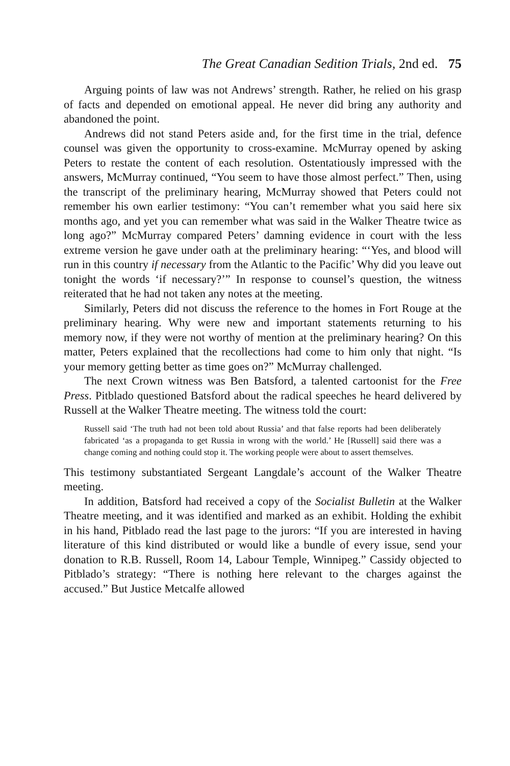The Great Canadian Sedition Trials, 2nd ed. 75
Arguing points of law was not Andrews’ strength. Rather, he relied on his grasp of facts and depended on emotional appeal. He never did bring any authority and abandoned the point.
Andrews did not stand Peters aside and, for the first time in the trial, defence counsel was given the opportunity to cross-examine. McMurray opened by asking Peters to restate the content of each resolution. Ostentatiously impressed with the answers, McMurray continued, “You seem to have those almost perfect.” Then, using the transcript of the preliminary hearing, McMurray showed that Peters could not remember his own earlier testimony: “You can’t remember what you said here six months ago, and yet you can remember what was said in the Walker Theatre twice as long ago?” McMurray compared Peters’ damning evidence in court with the less extreme version he gave under oath at the preliminary hearing: “‘Yes, and blood will run in this country if necessary from the Atlantic to the Pacific’ Why did you leave out tonight the words ‘if necessary?’” In response to counsel’s question, the witness reiterated that he had not taken any notes at the meeting.
Similarly, Peters did not discuss the reference to the homes in Fort Rouge at the preliminary hearing. Why were new and important statements returning to his memory now, if they were not worthy of mention at the preliminary hearing? On this matter, Peters explained that the recollections had come to him only that night. “Is your memory getting better as time goes on?” McMurray challenged.
The next Crown witness was Ben Batsford, a talented cartoonist for the Free Press. Pitblado questioned Batsford about the radical speeches he heard delivered by Russell at the Walker Theatre meeting. The witness told the court:
Russell said ‘The truth had not been told about Russia’ and that false reports had been deliberately fabricated ‘as a propaganda to get Russia in wrong with the world.’ He [Russell] said there was a change coming and nothing could stop it. The working people were about to assert themselves.
This testimony substantiated Sergeant Langdale’s account of the Walker Theatre meeting.
In addition, Batsford had received a copy of the Socialist Bulletin at the Walker Theatre meeting, and it was identified and marked as an exhibit. Holding the exhibit in his hand, Pitblado read the last page to the jurors: “If you are interested in having literature of this kind distributed or would like a bundle of every issue, send your donation to R.B. Russell, Room 14, Labour Temple, Winnipeg.” Cassidy objected to Pitblado’s strategy: “There is nothing here relevant to the charges against the accused.” But Justice Metcalfe allowed